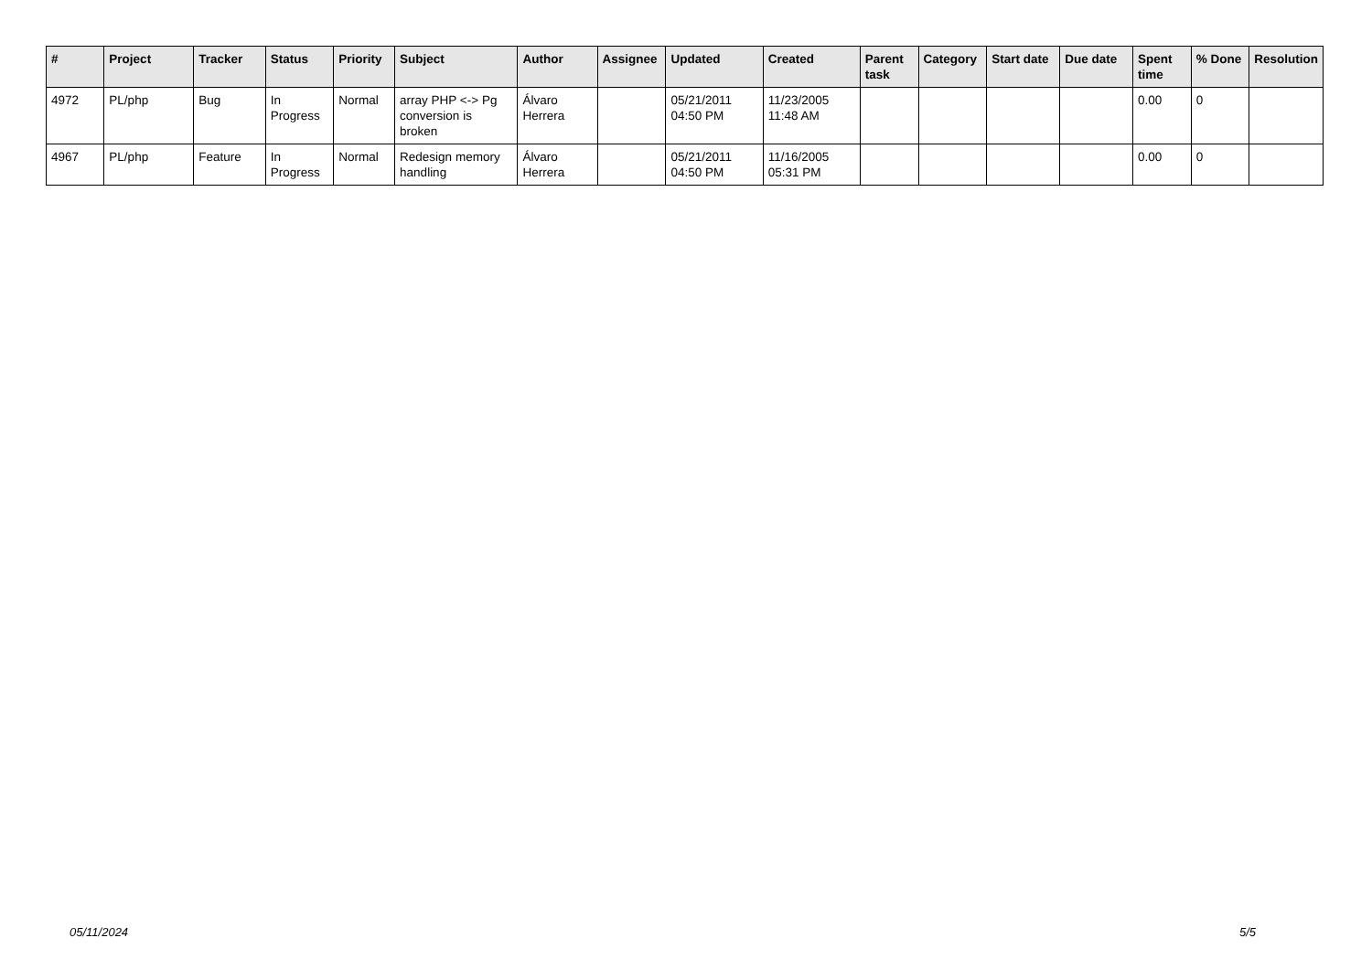| # | Project | Tracker | Status | Priority | Subject | Author | Assignee | Updated | Created | Parent task | Category | Start date | Due date | Spent time | % Done | Resolution |
| --- | --- | --- | --- | --- | --- | --- | --- | --- | --- | --- | --- | --- | --- | --- | --- | --- |
| 4972 | PL/php | Bug | In Progress | Normal | array PHP <-> Pg conversion is broken | Álvaro Herrera | | 05/21/2011 04:50 PM | 11/23/2005 11:48 AM | | | | | 0.00 | 0 | |
| 4967 | PL/php | Feature | In Progress | Normal | Redesign memory handling | Álvaro Herrera | | 05/21/2011 04:50 PM | 11/16/2005 05:31 PM | | | | | 0.00 | 0 | |
05/11/2024 5/5